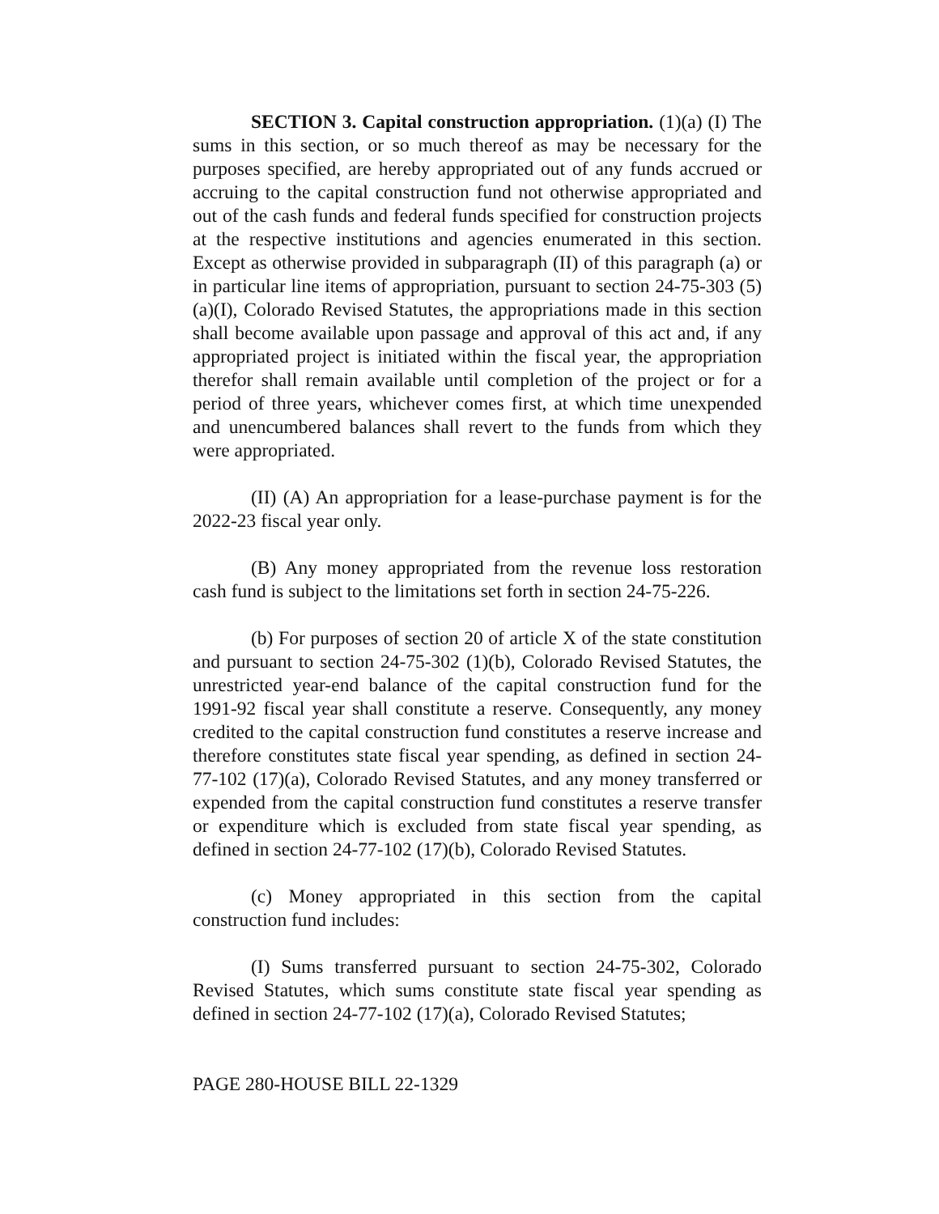SECTION 3. Capital construction appropriation. (1)(a) (I) The sums in this section, or so much thereof as may be necessary for the purposes specified, are hereby appropriated out of any funds accrued or accruing to the capital construction fund not otherwise appropriated and out of the cash funds and federal funds specified for construction projects at the respective institutions and agencies enumerated in this section. Except as otherwise provided in subparagraph (II) of this paragraph (a) or in particular line items of appropriation, pursuant to section 24-75-303 (5)(a)(I), Colorado Revised Statutes, the appropriations made in this section shall become available upon passage and approval of this act and, if any appropriated project is initiated within the fiscal year, the appropriation therefor shall remain available until completion of the project or for a period of three years, whichever comes first, at which time unexpended and unencumbered balances shall revert to the funds from which they were appropriated.
(II) (A) An appropriation for a lease-purchase payment is for the 2022-23 fiscal year only.
(B) Any money appropriated from the revenue loss restoration cash fund is subject to the limitations set forth in section 24-75-226.
(b) For purposes of section 20 of article X of the state constitution and pursuant to section 24-75-302 (1)(b), Colorado Revised Statutes, the unrestricted year-end balance of the capital construction fund for the 1991-92 fiscal year shall constitute a reserve. Consequently, any money credited to the capital construction fund constitutes a reserve increase and therefore constitutes state fiscal year spending, as defined in section 24-77-102 (17)(a), Colorado Revised Statutes, and any money transferred or expended from the capital construction fund constitutes a reserve transfer or expenditure which is excluded from state fiscal year spending, as defined in section 24-77-102 (17)(b), Colorado Revised Statutes.
(c) Money appropriated in this section from the capital construction fund includes:
(I) Sums transferred pursuant to section 24-75-302, Colorado Revised Statutes, which sums constitute state fiscal year spending as defined in section 24-77-102 (17)(a), Colorado Revised Statutes;
PAGE 280-HOUSE BILL 22-1329